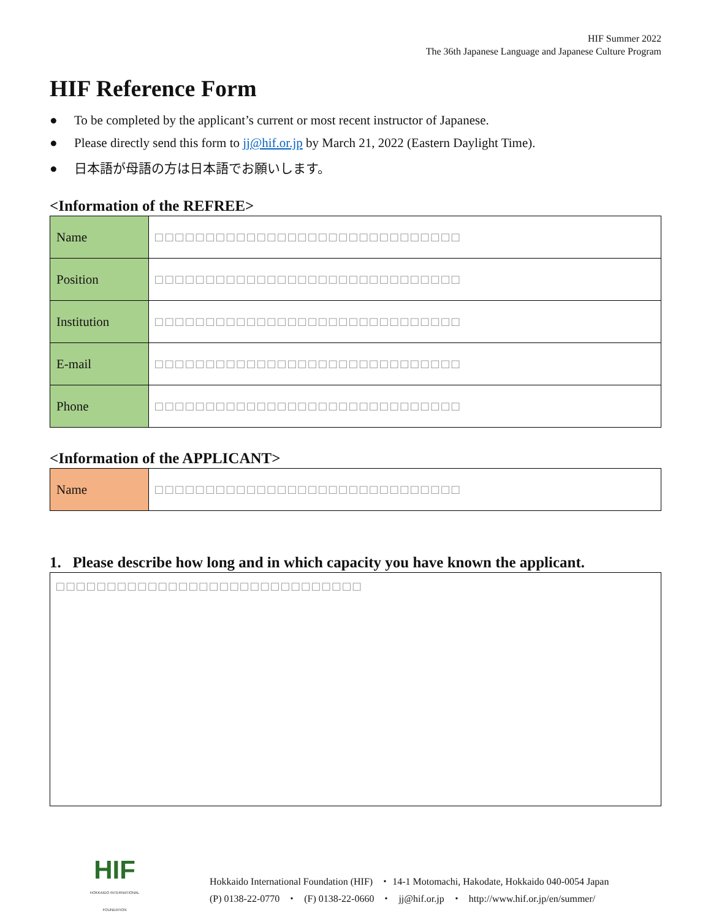HIF Summer 2022
The 36th Japanese Language and Japanese Culture Program
HIF Reference Form
● To be completed by the applicant’s current or most recent instructor of Japanese.
● Please directly send this form to jj@hif.or.jp by March 21, 2022 (Eastern Daylight Time).
● 日本語が母語の方は日本語でお願いします。
<Information of the REFREE>
| Name | □□□□□□□□□□□□□□□□□□□□□□□□□□□□□□ |
| Position | □□□□□□□□□□□□□□□□□□□□□□□□□□□□□□ |
| Institution | □□□□□□□□□□□□□□□□□□□□□□□□□□□□□□ |
| E-mail | □□□□□□□□□□□□□□□□□□□□□□□□□□□□□□ |
| Phone | □□□□□□□□□□□□□□□□□□□□□□□□□□□□□□ |
<Information of the APPLICANT>
| Name | □□□□□□□□□□□□□□□□□□□□□□□□□□□□□□ |
1. Please describe how long and in which capacity you have known the applicant.
□□□□□□□□□□□□□□□□□□□□□□□□□□□□□□
HIF
HOKKAIDO INTERNATIONAL FOUNDATION
Hokkaido International Foundation (HIF) ・ 14-1 Motomachi, Hakodate, Hokkaido 040-0054 Japan
(P) 0138-22-0770 ・ (F) 0138-22-0660 ・ jj@hif.or.jp ・ http://www.hif.or.jp/en/summer/